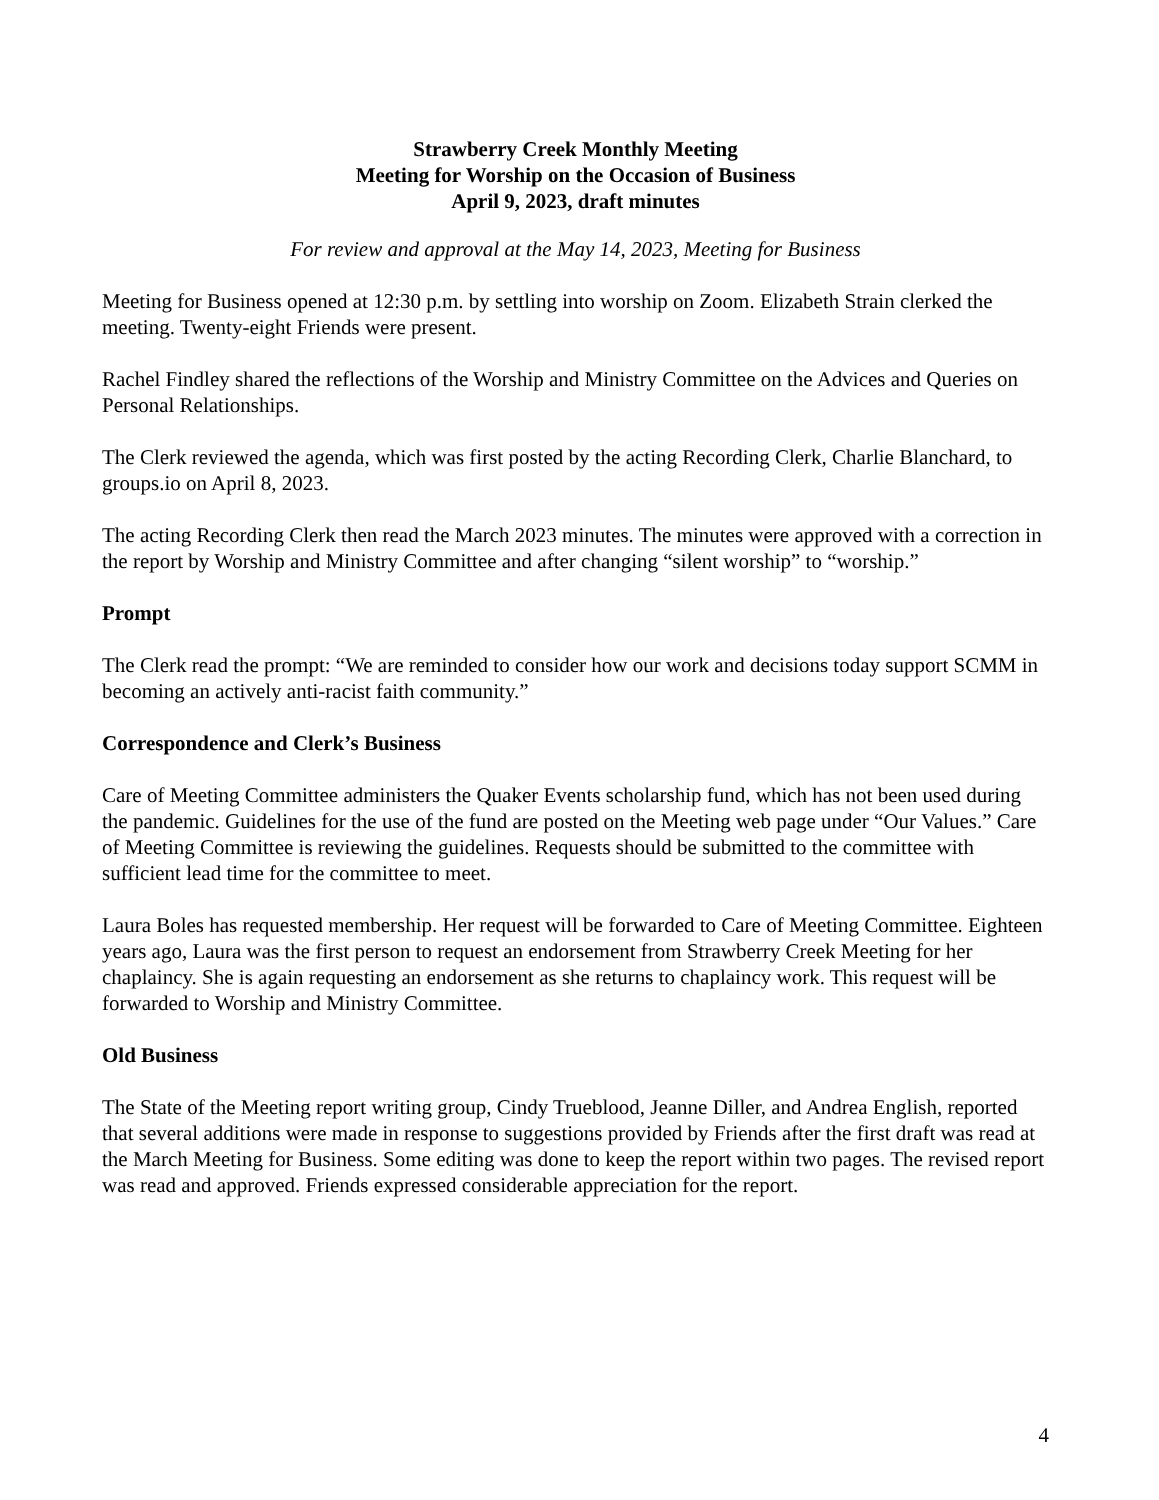Strawberry Creek Monthly Meeting
Meeting for Worship on the Occasion of Business
April 9, 2023, draft minutes
For review and approval at the May 14, 2023, Meeting for Business
Meeting for Business opened at 12:30 p.m. by settling into worship on Zoom. Elizabeth Strain clerked the meeting. Twenty-eight Friends were present.
Rachel Findley shared the reflections of the Worship and Ministry Committee on the Advices and Queries on Personal Relationships.
The Clerk reviewed the agenda, which was first posted by the acting Recording Clerk, Charlie Blanchard, to groups.io on April 8, 2023.
The acting Recording Clerk then read the March 2023 minutes. The minutes were approved with a correction in the report by Worship and Ministry Committee and after changing “silent worship” to “worship.”
Prompt
The Clerk read the prompt: “We are reminded to consider how our work and decisions today support SCMM in becoming an actively anti-racist faith community.”
Correspondence and Clerk’s Business
Care of Meeting Committee administers the Quaker Events scholarship fund, which has not been used during the pandemic. Guidelines for the use of the fund are posted on the Meeting web page under “Our Values.” Care of Meeting Committee is reviewing the guidelines. Requests should be submitted to the committee with sufficient lead time for the committee to meet.
Laura Boles has requested membership. Her request will be forwarded to Care of Meeting Committee. Eighteen years ago, Laura was the first person to request an endorsement from Strawberry Creek Meeting for her chaplaincy. She is again requesting an endorsement as she returns to chaplaincy work. This request will be forwarded to Worship and Ministry Committee.
Old Business
The State of the Meeting report writing group, Cindy Trueblood, Jeanne Diller, and Andrea English, reported that several additions were made in response to suggestions provided by Friends after the first draft was read at the March Meeting for Business. Some editing was done to keep the report within two pages. The revised report was read and approved. Friends expressed considerable appreciation for the report.
4